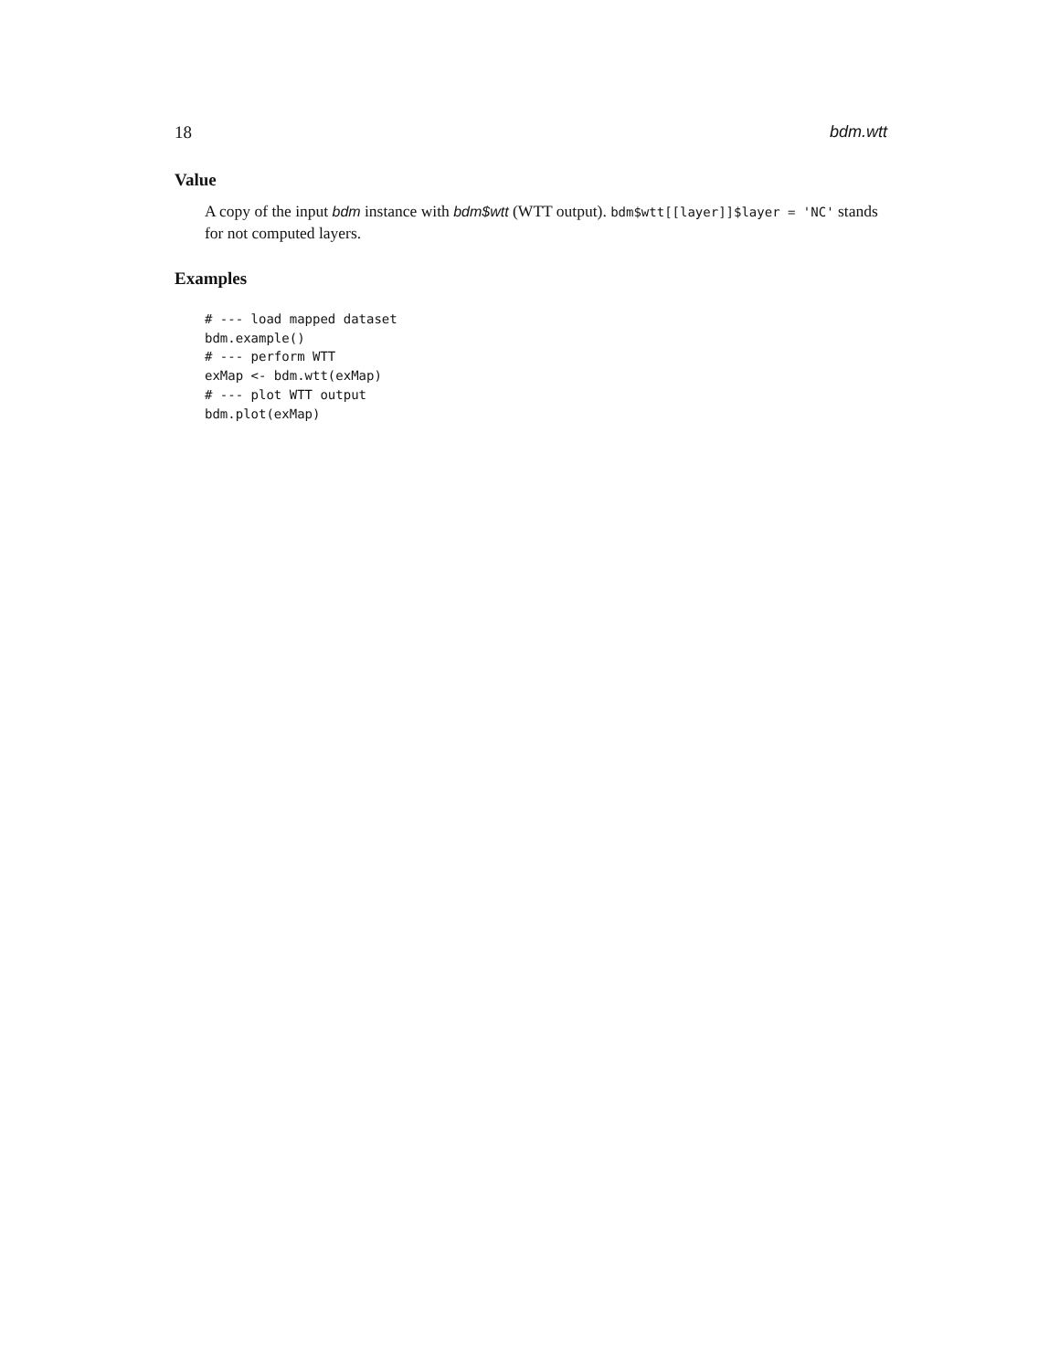18 bdm.wtt
Value
A copy of the input bdm instance with bdm$wtt (WTT output). bdm$wtt[[layer]]$layer = 'NC' stands for not computed layers.
Examples
# --- load mapped dataset
bdm.example()
# --- perform WTT
exMap <- bdm.wtt(exMap)
# --- plot WTT output
bdm.plot(exMap)